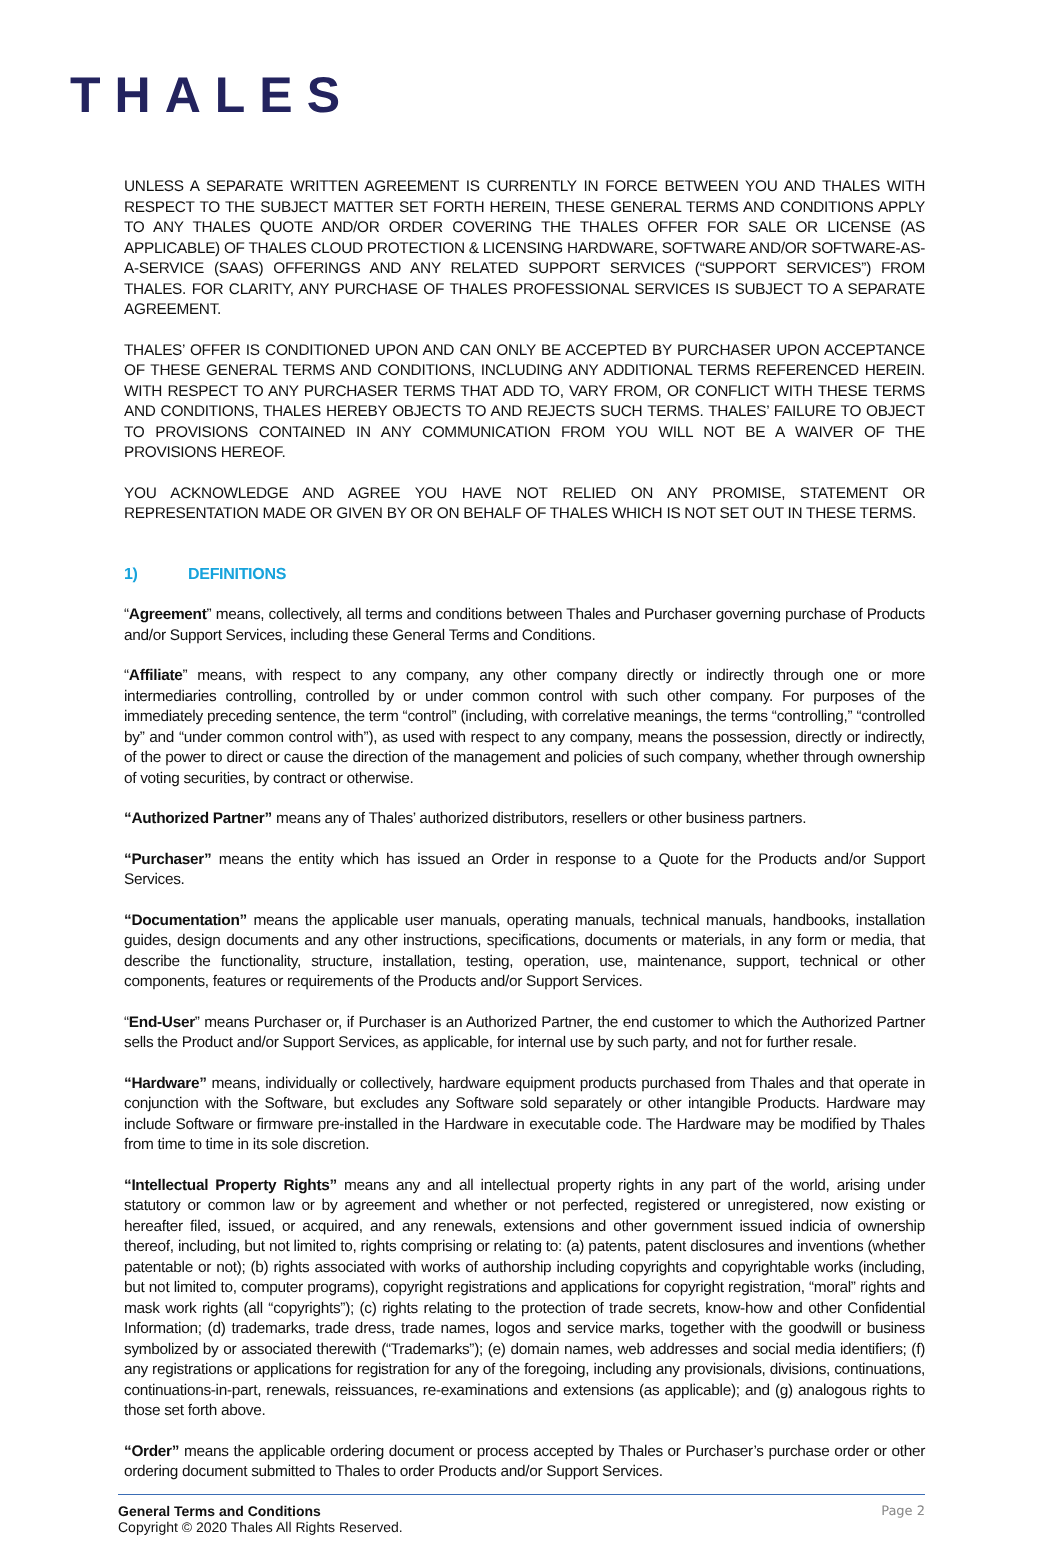THALES
UNLESS A SEPARATE WRITTEN AGREEMENT IS CURRENTLY IN FORCE BETWEEN YOU AND THALES WITH RESPECT TO THE SUBJECT MATTER SET FORTH HEREIN, THESE GENERAL TERMS AND CONDITIONS APPLY TO ANY THALES QUOTE AND/OR ORDER COVERING THE THALES OFFER FOR SALE OR LICENSE (AS APPLICABLE) OF THALES CLOUD PROTECTION & LICENSING HARDWARE, SOFTWARE AND/OR SOFTWARE-AS-A-SERVICE (SAAS) OFFERINGS AND ANY RELATED SUPPORT SERVICES (“SUPPORT SERVICES”) FROM THALES. FOR CLARITY, ANY PURCHASE OF THALES PROFESSIONAL SERVICES IS SUBJECT TO A SEPARATE AGREEMENT.
THALES’ OFFER IS CONDITIONED UPON AND CAN ONLY BE ACCEPTED BY PURCHASER UPON ACCEPTANCE OF THESE GENERAL TERMS AND CONDITIONS, INCLUDING ANY ADDITIONAL TERMS REFERENCED HEREIN. WITH RESPECT TO ANY PURCHASER TERMS THAT ADD TO, VARY FROM, OR CONFLICT WITH THESE TERMS AND CONDITIONS, THALES HEREBY OBJECTS TO AND REJECTS SUCH TERMS. THALES’ FAILURE TO OBJECT TO PROVISIONS CONTAINED IN ANY COMMUNICATION FROM YOU WILL NOT BE A WAIVER OF THE PROVISIONS HEREOF.
YOU ACKNOWLEDGE AND AGREE YOU HAVE NOT RELIED ON ANY PROMISE, STATEMENT OR REPRESENTATION MADE OR GIVEN BY OR ON BEHALF OF THALES WHICH IS NOT SET OUT IN THESE TERMS.
1) DEFINITIONS
“Agreement” means, collectively, all terms and conditions between Thales and Purchaser governing purchase of Products and/or Support Services, including these General Terms and Conditions.
“Affiliate” means, with respect to any company, any other company directly or indirectly through one or more intermediaries controlling, controlled by or under common control with such other company. For purposes of the immediately preceding sentence, the term “control” (including, with correlative meanings, the terms “controlling,” “controlled by” and “under common control with”), as used with respect to any company, means the possession, directly or indirectly, of the power to direct or cause the direction of the management and policies of such company, whether through ownership of voting securities, by contract or otherwise.
“Authorized Partner” means any of Thales’ authorized distributors, resellers or other business partners.
“Purchaser” means the entity which has issued an Order in response to a Quote for the Products and/or Support Services.
“Documentation” means the applicable user manuals, operating manuals, technical manuals, handbooks, installation guides, design documents and any other instructions, specifications, documents or materials, in any form or media, that describe the functionality, structure, installation, testing, operation, use, maintenance, support, technical or other components, features or requirements of the Products and/or Support Services.
“End-User” means Purchaser or, if Purchaser is an Authorized Partner, the end customer to which the Authorized Partner sells the Product and/or Support Services, as applicable, for internal use by such party, and not for further resale.
“Hardware” means, individually or collectively, hardware equipment products purchased from Thales and that operate in conjunction with the Software, but excludes any Software sold separately or other intangible Products. Hardware may include Software or firmware pre-installed in the Hardware in executable code. The Hardware may be modified by Thales from time to time in its sole discretion.
“Intellectual Property Rights” means any and all intellectual property rights in any part of the world, arising under statutory or common law or by agreement and whether or not perfected, registered or unregistered, now existing or hereafter filed, issued, or acquired, and any renewals, extensions and other government issued indicia of ownership thereof, including, but not limited to, rights comprising or relating to: (a) patents, patent disclosures and inventions (whether patentable or not); (b) rights associated with works of authorship including copyrights and copyrightable works (including, but not limited to, computer programs), copyright registrations and applications for copyright registration, “moral” rights and mask work rights (all “copyrights”); (c) rights relating to the protection of trade secrets, know-how and other Confidential Information; (d) trademarks, trade dress, trade names, logos and service marks, together with the goodwill or business symbolized by or associated therewith (“Trademarks”); (e) domain names, web addresses and social media identifiers; (f) any registrations or applications for registration for any of the foregoing, including any provisionals, divisions, continuations, continuations-in-part, renewals, reissuances, re-examinations and extensions (as applicable); and (g) analogous rights to those set forth above.
“Order” means the applicable ordering document or process accepted by Thales or Purchaser’s purchase order or other ordering document submitted to Thales to order Products and/or Support Services.
General Terms and Conditions
Copyright © 2020 Thales All Rights Reserved.
Page 2